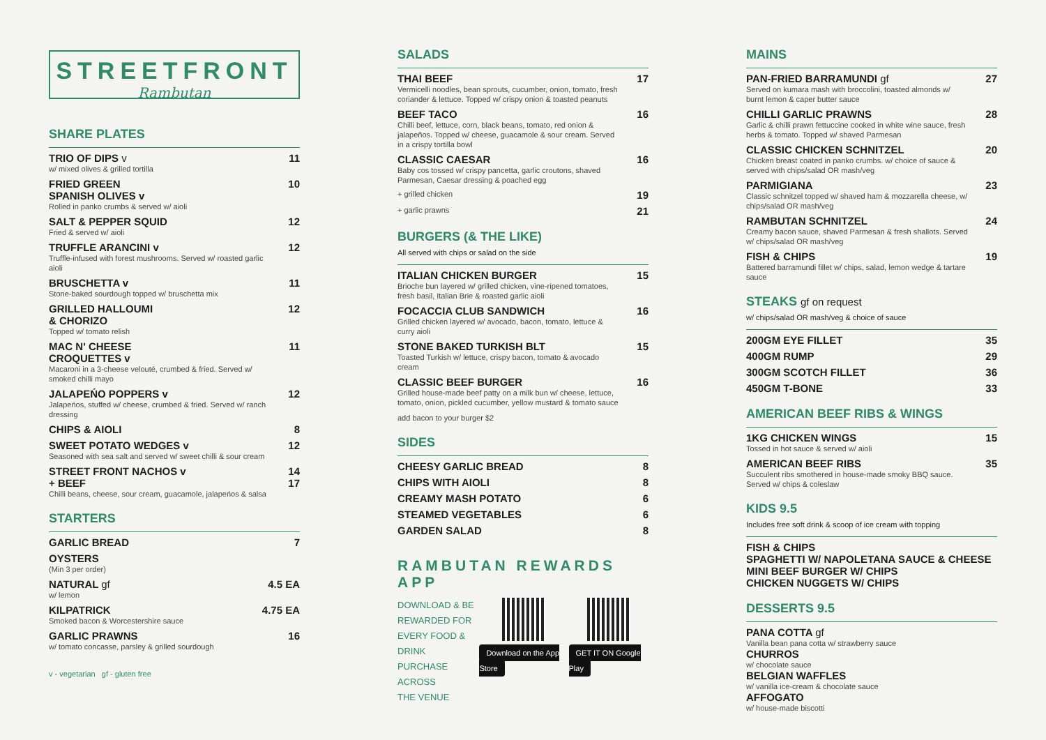STREETFRONT
Rambutan
SHARE PLATES
TRIO OF DIPS v 11
w/ mixed olives & grilled tortilla
FRIED GREEN
SPANISH OLIVES v 10
Rolled in panko crumbs & served w/ aioli
SALT & PEPPER SQUID 12
Fried & served w/ aioli
TRUFFLE ARANCINI v 12
Truffle-infused with forest mushrooms. Served w/ roasted garlic aioli
BRUSCHETTA v 11
Stone-baked sourdough topped w/ bruschetta mix
GRILLED HALLOUMI
& CHORIZO 12
Topped w/ tomato relish
MAC N' CHEESE
CROQUETTES v 11
Macaroni in a 3-cheese velouté, crumbed & fried. Served w/ smoked chilli mayo
JALAPEŃO POPPERS v 12
Jalapeńos, stuffed w/ cheese, crumbed & fried. Served w/ ranch dressing
CHIPS & AIOLI 8
SWEET POTATO WEDGES v 12
Seasoned with sea salt and served w/ sweet chilli & sour cream
STREET FRONT NACHOS v
+ BEEF 14
17
Chilli beans, cheese, sour cream, guacamole, jalapeńos & salsa
STARTERS
GARLIC BREAD 7
OYSTERS
(Min 3 per order)
NATURAL gf 4.5 EA
w/ lemon
KILPATRICK 4.75 EA
Smoked bacon & Worcestershire sauce
GARLIC PRAWNS 16
w/ tomato concasse, parsley & grilled sourdough
v - vegetarian gf - gluten free
SALADS
THAI BEEF 17
Vermicelli noodles, bean sprouts, cucumber, onion, tomato, fresh coriander & lettuce. Topped w/ crispy onion & toasted peanuts
BEEF TACO 16
Chilli beef, lettuce, corn, black beans, tomato, red onion & jalapeños. Topped w/ cheese, guacamole & sour cream. Served in a crispy tortilla bowl
CLASSIC CAESAR 16
Baby cos tossed w/ crispy pancetta, garlic croutons, shaved Parmesan, Caesar dressing & poached egg
+ grilled chicken 19
+ garlic prawns 21
BURGERS (& THE LIKE)
All served with chips or salad on the side
ITALIAN CHICKEN BURGER 15
Brioche bun layered w/ grilled chicken, vine-ripened tomatoes, fresh basil, Italian Brie & roasted garlic aioli
FOCACCIA CLUB SANDWICH 16
Grilled chicken layered w/ avocado, bacon, tomato, lettuce & curry aioli
STONE BAKED TURKISH BLT 15
Toasted Turkish w/ lettuce, crispy bacon, tomato & avocado cream
CLASSIC BEEF BURGER 16
Grilled house-made beef patty on a milk bun w/ cheese, lettuce, tomato, onion, pickled cucumber, yellow mustard & tomato sauce
add bacon to your burger $2
SIDES
CHEESY GARLIC BREAD 8
CHIPS WITH AIOLI 8
CREAMY MASH POTATO 6
STEAMED VEGETABLES 6
GARDEN SALAD 8
RAMBUTAN REWARDS APP
DOWNLOAD & BE
REWARDED FOR
EVERY FOOD & DRINK
PURCHASE ACROSS
THE VENUE
Download on the App Store GET IT ON Google Play
MAINS
PAN-FRIED BARRAMUNDI gf 27
Served on kumara mash with broccolini, toasted almonds w/ burnt lemon & caper butter sauce
CHILLI GARLIC PRAWNS 28
Garlic & chilli prawn fettuccine cooked in white wine sauce, fresh herbs & tomato. Topped w/ shaved Parmesan
CLASSIC CHICKEN SCHNITZEL 20
Chicken breast coated in panko crumbs. w/ choice of sauce & served with chips/salad OR mash/veg
PARMIGIANA 23
Classic schnitzel topped w/ shaved ham & mozzarella cheese, w/ chips/salad OR mash/veg
RAMBUTAN SCHNITZEL 24
Creamy bacon sauce, shaved Parmesan & fresh shallots. Served w/ chips/salad OR mash/veg
FISH & CHIPS 19
Battered barramundi fillet w/ chips, salad, lemon wedge & tartare sauce
STEAKS gf on request
w/ chips/salad OR mash/veg & choice of sauce
200GM EYE FILLET 35
400GM RUMP 29
300GM SCOTCH FILLET 36
450GM T-BONE 33
AMERICAN BEEF RIBS & WINGS
1KG CHICKEN WINGS 15
Tossed in hot sauce & served w/ aioli
AMERICAN BEEF RIBS 35
Succulent ribs smothered in house-made smoky BBQ sauce. Served w/ chips & coleslaw
KIDS 9.5
Includes free soft drink & scoop of ice cream with topping
FISH & CHIPS
SPAGHETTI W/ NAPOLETANA SAUCE & CHEESE
MINI BEEF BURGER W/ CHIPS
CHICKEN NUGGETS W/ CHIPS
DESSERTS 9.5
PANA COTTA gf
Vanilla bean pana cotta w/ strawberry sauce
CHURROS
w/ chocolate sauce
BELGIAN WAFFLES
w/ vanilla ice-cream & chocolate sauce
AFFOGATO
w/ house-made biscotti